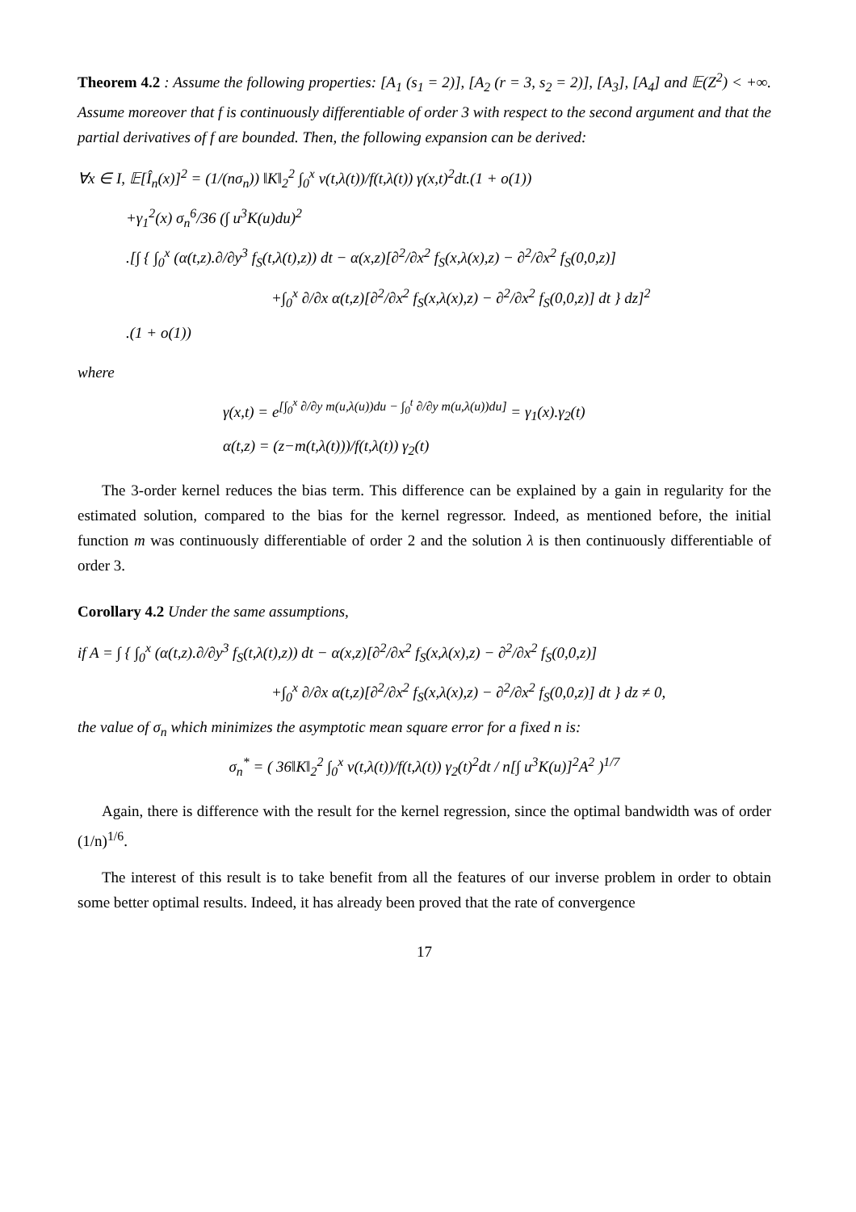Theorem 4.2 : Assume the following properties: [A<sub>1</sub> (s<sub>1</sub> = 2)], [A<sub>2</sub> (r = 3, s<sub>2</sub> = 2)], [A<sub>3</sub>], [A<sub>4</sub>] and 𝔼(Z<sup>2</sup>) < +∞. Assume moreover that f is continuously differentiable of order 3 with respect to the second argument and that the partial derivatives of f are bounded. Then, the following expansion can be derived:
∀x ∈ I, 𝔼[Î<sub>n</sub>(x)]<sup>2</sup> = (1/(nσ<sub>n</sub>)) ‖K‖<sub>2</sub><sup>2</sup> ∫<sub>0</sub><sup>x</sup> v(t,λ(t))/f(t,λ(t)) γ(x,t)<sup>2</sup>dt.(1 + o(1))
+γ<sub>1</sub><sup>2</sup>(x) σ<sub>n</sub><sup>6</sup>/36 (∫ u<sup>3</sup>K(u)du)<sup>2</sup>
.[∫ { ∫<sub>0</sub><sup>x</sup> (α(t,z).∂/∂y<sup>3</sup> f<sub>S</sub>(t,λ(t),z)) dt − α(x,z)[∂<sup>2</sup>/∂x<sup>2</sup> f<sub>S</sub>(x,λ(x),z) − ∂<sup>2</sup>/∂x<sup>2</sup> f<sub>S</sub>(0,0,z)]
+∫<sub>0</sub><sup>x</sup> ∂/∂x α(t,z)[∂<sup>2</sup>/∂x<sup>2</sup> f<sub>S</sub>(x,λ(x),z) − ∂<sup>2</sup>/∂x<sup>2</sup> f<sub>S</sub>(0,0,z)] dt } dz]<sup>2</sup>
.(1 + o(1))
where
γ(x,t) = e<sup>[∫<sub>0</sub><sup>x</sup> ∂/∂y m(u,λ(u))du − ∫<sub>0</sub><sup>t</sup> ∂/∂y m(u,λ(u))du]</sup> = γ<sub>1</sub>(x).γ<sub>2</sub>(t)
α(t,z) = (z−m(t,λ(t)))/f(t,λ(t)) γ<sub>2</sub>(t)
The 3-order kernel reduces the bias term. This difference can be explained by a gain in regularity for the estimated solution, compared to the bias for the kernel regressor. Indeed, as mentioned before, the initial function m was continuously differentiable of order 2 and the solution λ is then continuously differentiable of order 3.
Corollary 4.2 Under the same assumptions,
if A = ∫ { ∫<sub>0</sub><sup>x</sup> (α(t,z).∂/∂y<sup>3</sup> f<sub>S</sub>(t,λ(t),z)) dt − α(x,z)[∂<sup>2</sup>/∂x<sup>2</sup> f<sub>S</sub>(x,λ(x),z) − ∂<sup>2</sup>/∂x<sup>2</sup> f<sub>S</sub>(0,0,z)]
+∫<sub>0</sub><sup>x</sup> ∂/∂x α(t,z)[∂<sup>2</sup>/∂x<sup>2</sup> f<sub>S</sub>(x,λ(x),z) − ∂<sup>2</sup>/∂x<sup>2</sup> f<sub>S</sub>(0,0,z)] dt } dz ≠ 0,
the value of σ<sub>n</sub> which minimizes the asymptotic mean square error for a fixed n is:
σ<sub>n</sub><sup>*</sup> = ( 36‖K‖<sub>2</sub><sup>2</sup> ∫<sub>0</sub><sup>x</sup> v(t,λ(t))/f(t,λ(t)) γ<sub>2</sub>(t)<sup>2</sup>dt / n[∫ u<sup>3</sup>K(u)]<sup>2</sup>A<sup>2</sup> )<sup>1/7</sup>
Again, there is difference with the result for the kernel regression, since the optimal bandwidth was of order (1/n)<sup>1/6</sup>.
The interest of this result is to take benefit from all the features of our inverse problem in order to obtain some better optimal results. Indeed, it has already been proved that the rate of convergence
17